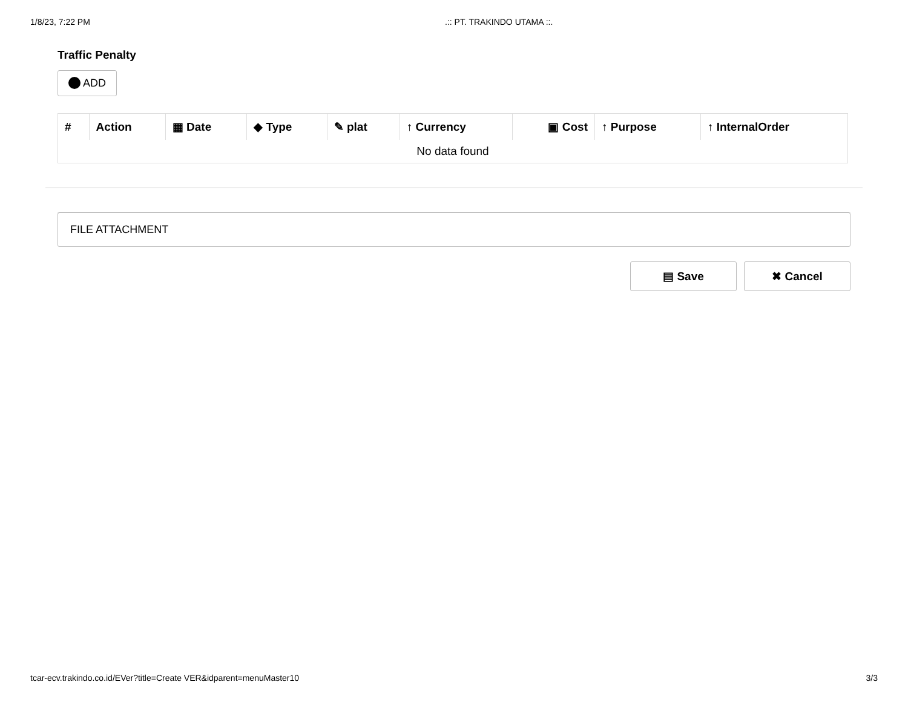1/8/23, 7:22 PM .:: PT. TRAKINDO UTAMA ::.
Traffic Penalty
ADD
| # | Action | ▦ Date | ◆ Type | ✎ plat | ↑ Currency | ▣ Cost | ↑ Purpose | ↑ InternalOrder |
| --- | --- | --- | --- | --- | --- | --- | --- | --- |
| No data found | | | | | | | | |
FILE ATTACHMENT
▤ Save ✖ Cancel
tcar-ecv.trakindo.co.id/EVer?title=Create VER&idparent=menuMaster10 3/3